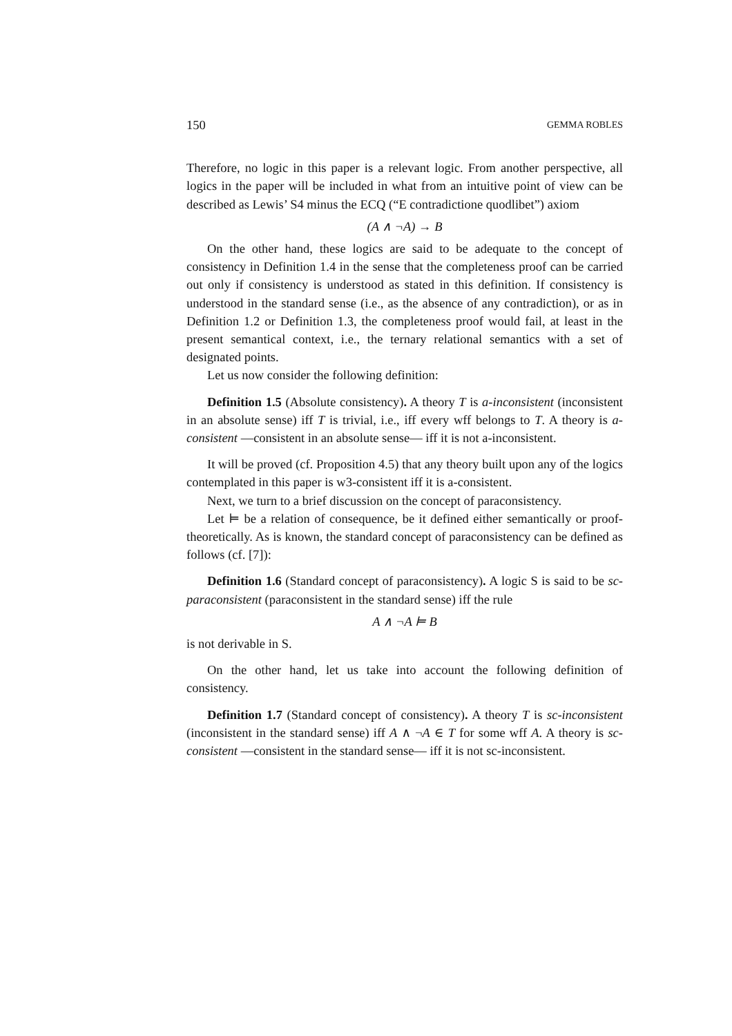150 GEMMA ROBLES
Therefore, no logic in this paper is a relevant logic. From another perspective, all logics in the paper will be included in what from an intuitive point of view can be described as Lewis’ S4 minus the ECQ (“E contradictione quodlibet”) axiom
(A ∧ ¬A) → B
On the other hand, these logics are said to be adequate to the concept of consistency in Definition 1.4 in the sense that the completeness proof can be carried out only if consistency is understood as stated in this definition. If consistency is understood in the standard sense (i.e., as the absence of any contradiction), or as in Definition 1.2 or Definition 1.3, the completeness proof would fail, at least in the present semantical context, i.e., the ternary relational semantics with a set of designated points.
Let us now consider the following definition:
Definition 1.5 (Absolute consistency). A theory T is a-inconsistent (inconsistent in an absolute sense) iff T is trivial, i.e., iff every wff belongs to T. A theory is a-consistent —consistent in an absolute sense— iff it is not a-inconsistent.
It will be proved (cf. Proposition 4.5) that any theory built upon any of the logics contemplated in this paper is w3-consistent iff it is a-consistent.
Next, we turn to a brief discussion on the concept of paraconsistency.
Let ⊨ be a relation of consequence, be it defined either semantically or proof-theoretically. As is known, the standard concept of paraconsistency can be defined as follows (cf. [7]):
Definition 1.6 (Standard concept of paraconsistency). A logic S is said to be sc-paraconsistent (paraconsistent in the standard sense) iff the rule
A ∧ ¬A ⊨ B
is not derivable in S.
On the other hand, let us take into account the following definition of consistency.
Definition 1.7 (Standard concept of consistency). A theory T is sc-inconsistent (inconsistent in the standard sense) iff A ∧ ¬A ∈ T for some wff A. A theory is sc-consistent —consistent in the standard sense— iff it is not sc-inconsistent.